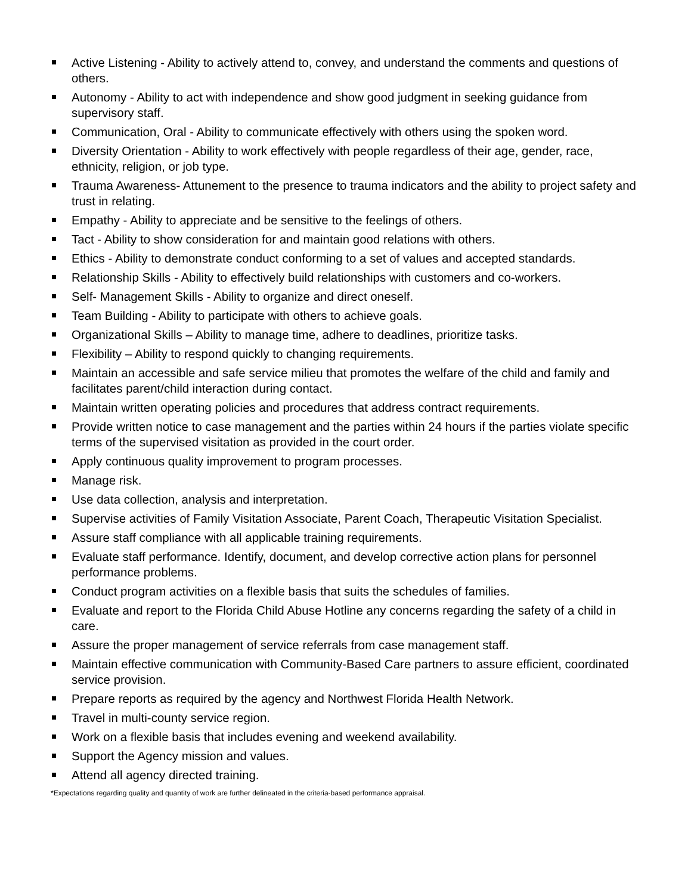Active Listening - Ability to actively attend to, convey, and understand the comments and questions of others.
Autonomy - Ability to act with independence and show good judgment in seeking guidance from supervisory staff.
Communication, Oral - Ability to communicate effectively with others using the spoken word.
Diversity Orientation - Ability to work effectively with people regardless of their age, gender, race, ethnicity, religion, or job type.
Trauma Awareness- Attunement to the presence to trauma indicators and the ability to project safety and trust in relating.
Empathy - Ability to appreciate and be sensitive to the feelings of others.
Tact - Ability to show consideration for and maintain good relations with others.
Ethics - Ability to demonstrate conduct conforming to a set of values and accepted standards.
Relationship Skills - Ability to effectively build relationships with customers and co-workers.
Self- Management Skills - Ability to organize and direct oneself.
Team Building - Ability to participate with others to achieve goals.
Organizational Skills – Ability to manage time, adhere to deadlines, prioritize tasks.
Flexibility – Ability to respond quickly to changing requirements.
Maintain an accessible and safe service milieu that promotes the welfare of the child and family and facilitates parent/child interaction during contact.
Maintain written operating policies and procedures that address contract requirements.
Provide written notice to case management and the parties within 24 hours if the parties violate specific terms of the supervised visitation as provided in the court order.
Apply continuous quality improvement to program processes.
Manage risk.
Use data collection, analysis and interpretation.
Supervise activities of Family Visitation Associate, Parent Coach, Therapeutic Visitation Specialist.
Assure staff compliance with all applicable training requirements.
Evaluate staff performance. Identify, document, and develop corrective action plans for personnel performance problems.
Conduct program activities on a flexible basis that suits the schedules of families.
Evaluate and report to the Florida Child Abuse Hotline any concerns regarding the safety of a child in care.
Assure the proper management of service referrals from case management staff.
Maintain effective communication with Community-Based Care partners to assure efficient, coordinated service provision.
Prepare reports as required by the agency and Northwest Florida Health Network.
Travel in multi-county service region.
Work on a flexible basis that includes evening and weekend availability.
Support the Agency mission and values.
Attend all agency directed training.
*Expectations regarding quality and quantity of work are further delineated in the criteria-based performance appraisal.